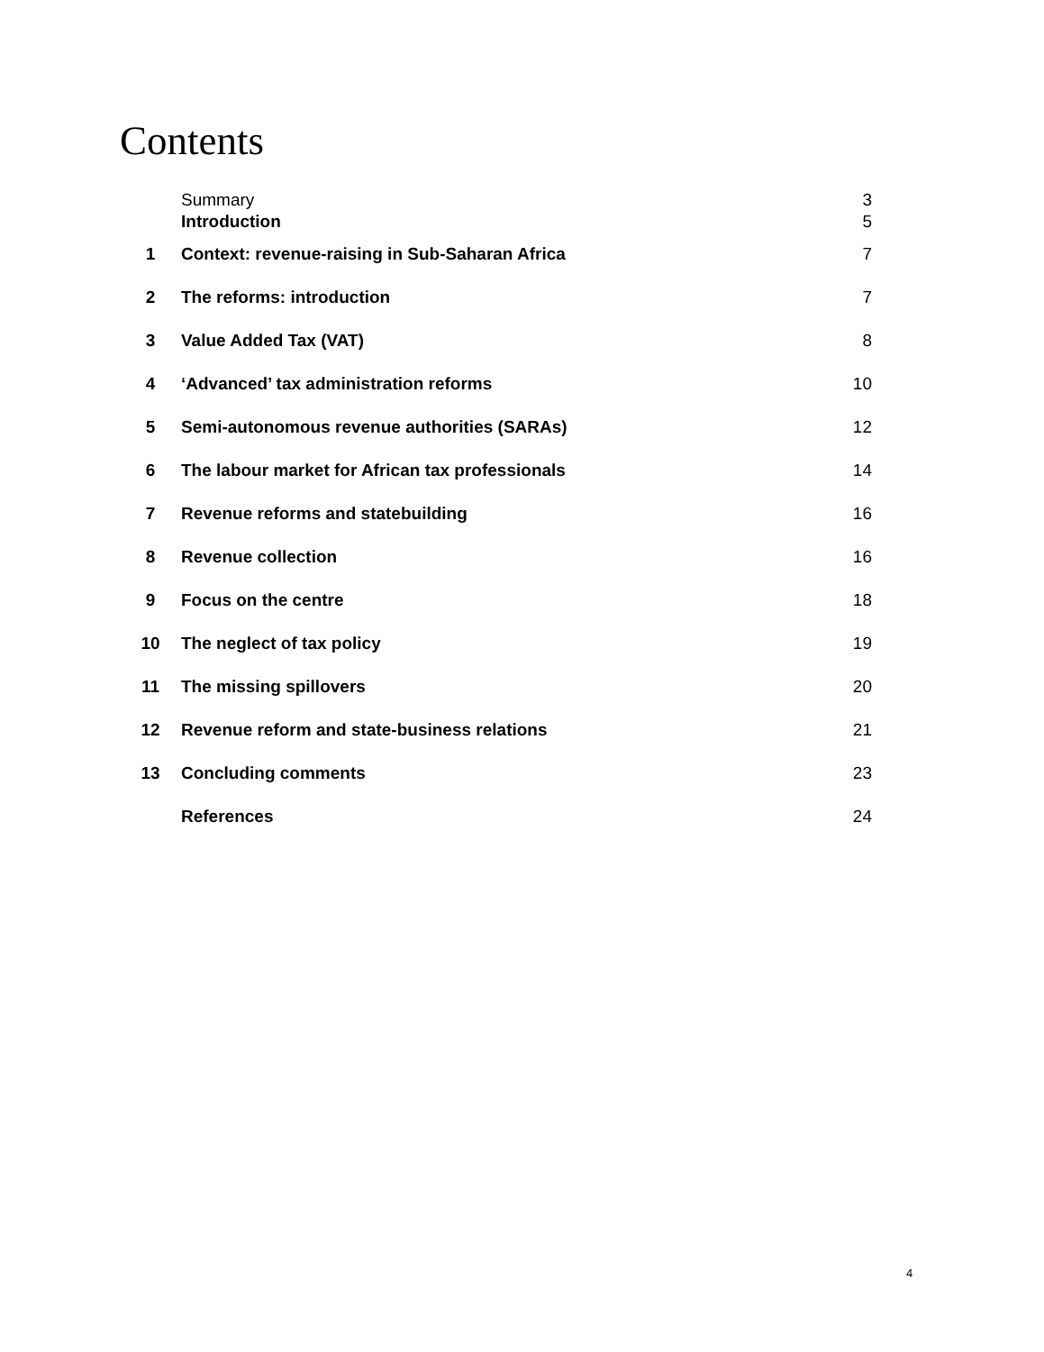Contents
| | Summary | 3 |
| | Introduction | 5 |
| 1 | Context: revenue-raising in Sub-Saharan Africa | 7 |
| 2 | The reforms: introduction | 7 |
| 3 | Value Added Tax (VAT) | 8 |
| 4 | ‘Advanced’ tax administration reforms | 10 |
| 5 | Semi-autonomous revenue authorities (SARAs) | 12 |
| 6 | The labour market for African tax professionals | 14 |
| 7 | Revenue reforms and statebuilding | 16 |
| 8 | Revenue collection | 16 |
| 9 | Focus on the centre | 18 |
| 10 | The neglect of tax policy | 19 |
| 11 | The missing spillovers | 20 |
| 12 | Revenue reform and state-business relations | 21 |
| 13 | Concluding comments | 23 |
| | References | 24 |
4